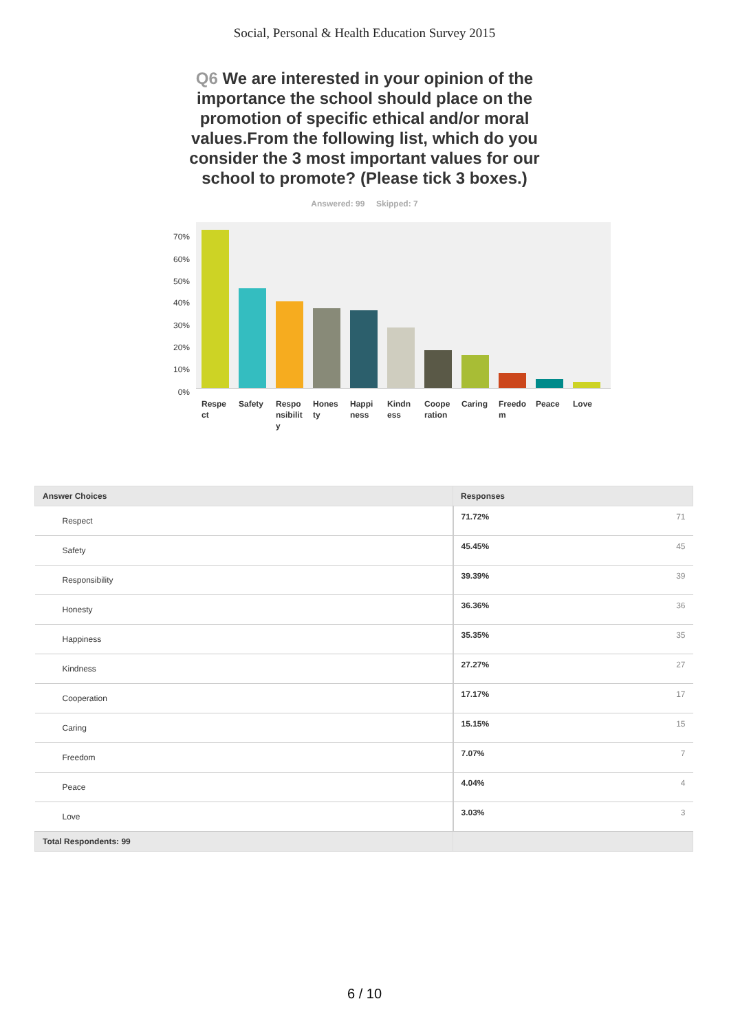Social, Personal & Health Education Survey 2015
Q6 We are interested in your opinion of the importance the school should place on the promotion of specific ethical and/or moral values.From the following list, which do you consider the 3 most important values for our school to promote? (Please tick 3 boxes.)
Answered: 99 Skipped: 7
70%
60%
50%
40%
30%
20%
10%
0%
Respect
Safety
Responsibility
Honesty
Happiness
Kindness
Cooperation
Caring
Freedom
Peace Love
| Answer Choices | Responses | |
| --- | --- | --- |
| Respect | 71.72% | 71 |
| Safety | 45.45% | 45 |
| Responsibility | 39.39% | 39 |
| Honesty | 36.36% | 36 |
| Happiness | 35.35% | 35 |
| Kindness | 27.27% | 27 |
| Cooperation | 17.17% | 17 |
| Caring | 15.15% | 15 |
| Freedom | 7.07% | 7 |
| Peace | 4.04% | 4 |
| Love | 3.03% | 3 |
| Total Respondents: 99 | | |
6 / 10